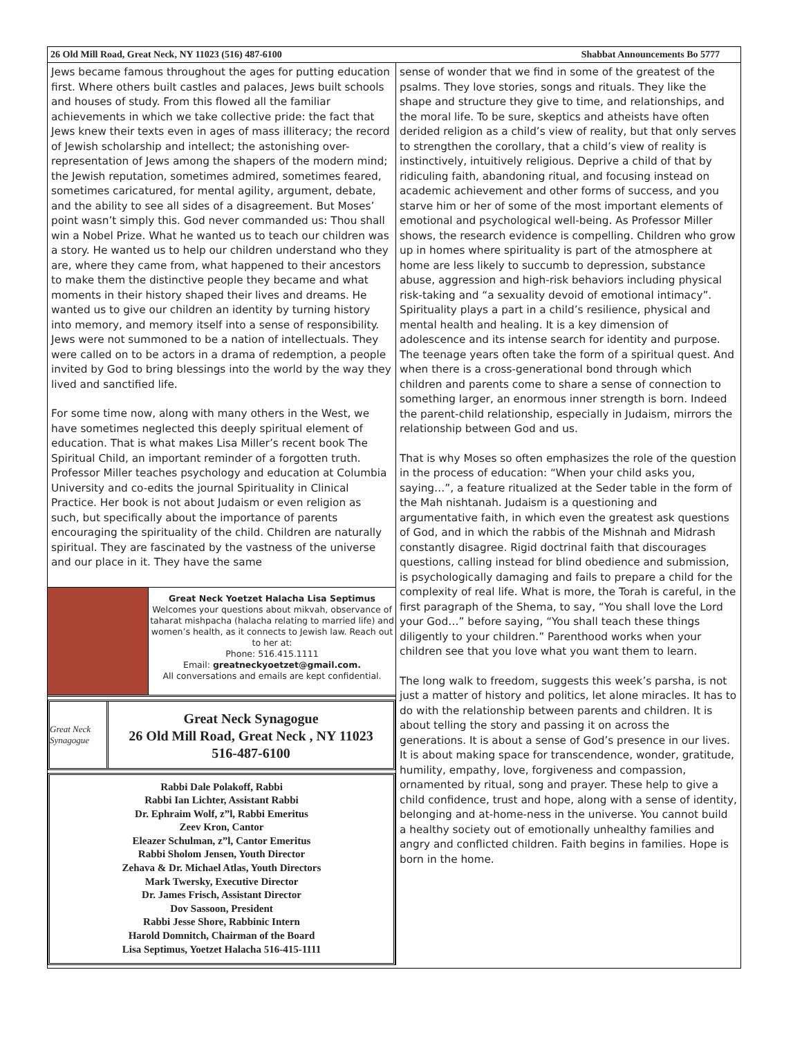26 Old Mill Road, Great Neck, NY 11023 (516) 487-6100 Shabbat Announcements Bo 5777
Jews became famous throughout the ages for putting education first. Where others built castles and palaces, Jews built schools and houses of study. From this flowed all the familiar achievements in which we take collective pride: the fact that Jews knew their texts even in ages of mass illiteracy; the record of Jewish scholarship and intellect; the astonishing over-representation of Jews among the shapers of the modern mind; the Jewish reputation, sometimes admired, sometimes feared, sometimes caricatured, for mental agility, argument, debate, and the ability to see all sides of a disagreement. But Moses’ point wasn’t simply this. God never commanded us: Thou shall win a Nobel Prize. What he wanted us to teach our children was a story. He wanted us to help our children understand who they are, where they came from, what happened to their ancestors to make them the distinctive people they became and what moments in their history shaped their lives and dreams. He wanted us to give our children an identity by turning history into memory, and memory itself into a sense of responsibility. Jews were not summoned to be a nation of intellectuals. They were called on to be actors in a drama of redemption, a people invited by God to bring blessings into the world by the way they lived and sanctified life.
For some time now, along with many others in the West, we have sometimes neglected this deeply spiritual element of education. That is what makes Lisa Miller’s recent book The Spiritual Child, an important reminder of a forgotten truth. Professor Miller teaches psychology and education at Columbia University and co-edits the journal Spirituality in Clinical Practice. Her book is not about Judaism or even religion as such, but specifically about the importance of parents encouraging the spirituality of the child. Children are naturally spiritual. They are fascinated by the vastness of the universe and our place in it. They have the same
Great Neck Yoetzet Halacha Lisa Septimus
Welcomes your questions about mikvah, observance of taharat mishpacha (halacha relating to married life) and women’s health, as it connects to Jewish law. Reach out to her at:
Phone: 516.415.1111
Email: greatneckyoetzet@gmail.com.
All conversations and emails are kept confidential.
Great Neck Synagogue
Great Neck Synagogue
26 Old Mill Road, Great Neck , NY 11023
516-487-6100
Rabbi Dale Polakoff, Rabbi
Rabbi Ian Lichter, Assistant Rabbi
Dr. Ephraim Wolf, z”l, Rabbi Emeritus
Zeev Kron, Cantor
Eleazer Schulman, z”l, Cantor Emeritus
Rabbi Sholom Jensen, Youth Director
Zehava & Dr. Michael Atlas, Youth Directors
Mark Twersky, Executive Director
Dr. James Frisch, Assistant Director
Dov Sassoon, President
Rabbi Jesse Shore, Rabbinic Intern
Harold Domnitch, Chairman of the Board
Lisa Septimus, Yoetzet Halacha 516-415-1111
sense of wonder that we find in some of the greatest of the psalms. They love stories, songs and rituals. They like the shape and structure they give to time, and relationships, and the moral life. To be sure, skeptics and atheists have often derided religion as a child’s view of reality, but that only serves to strengthen the corollary, that a child’s view of reality is instinctively, intuitively religious. Deprive a child of that by ridiculing faith, abandoning ritual, and focusing instead on academic achievement and other forms of success, and you starve him or her of some of the most important elements of emotional and psychological well-being. As Professor Miller shows, the research evidence is compelling. Children who grow up in homes where spirituality is part of the atmosphere at home are less likely to succumb to depression, substance abuse, aggression and high-risk behaviors including physical risk-taking and “a sexuality devoid of emotional intimacy”. Spirituality plays a part in a child’s resilience, physical and mental health and healing. It is a key dimension of adolescence and its intense search for identity and purpose. The teenage years often take the form of a spiritual quest. And when there is a cross-generational bond through which children and parents come to share a sense of connection to something larger, an enormous inner strength is born. Indeed the parent-child relationship, especially in Judaism, mirrors the relationship between God and us.
That is why Moses so often emphasizes the role of the question in the process of education: “When your child asks you, saying…”, a feature ritualized at the Seder table in the form of the Mah nishtanah. Judaism is a questioning and argumentative faith, in which even the greatest ask questions of God, and in which the rabbis of the Mishnah and Midrash constantly disagree. Rigid doctrinal faith that discourages questions, calling instead for blind obedience and submission, is psychologically damaging and fails to prepare a child for the complexity of real life. What is more, the Torah is careful, in the first paragraph of the Shema, to say, “You shall love the Lord your God…” before saying, “You shall teach these things diligently to your children.” Parenthood works when your children see that you love what you want them to learn.
The long walk to freedom, suggests this week’s parsha, is not just a matter of history and politics, let alone miracles. It has to do with the relationship between parents and children. It is about telling the story and passing it on across the generations. It is about a sense of God’s presence in our lives. It is about making space for transcendence, wonder, gratitude, humility, empathy, love, forgiveness and compassion, ornamented by ritual, song and prayer. These help to give a child confidence, trust and hope, along with a sense of identity, belonging and at-home-ness in the universe. You cannot build a healthy society out of emotionally unhealthy families and angry and conflicted children. Faith begins in families. Hope is born in the home.